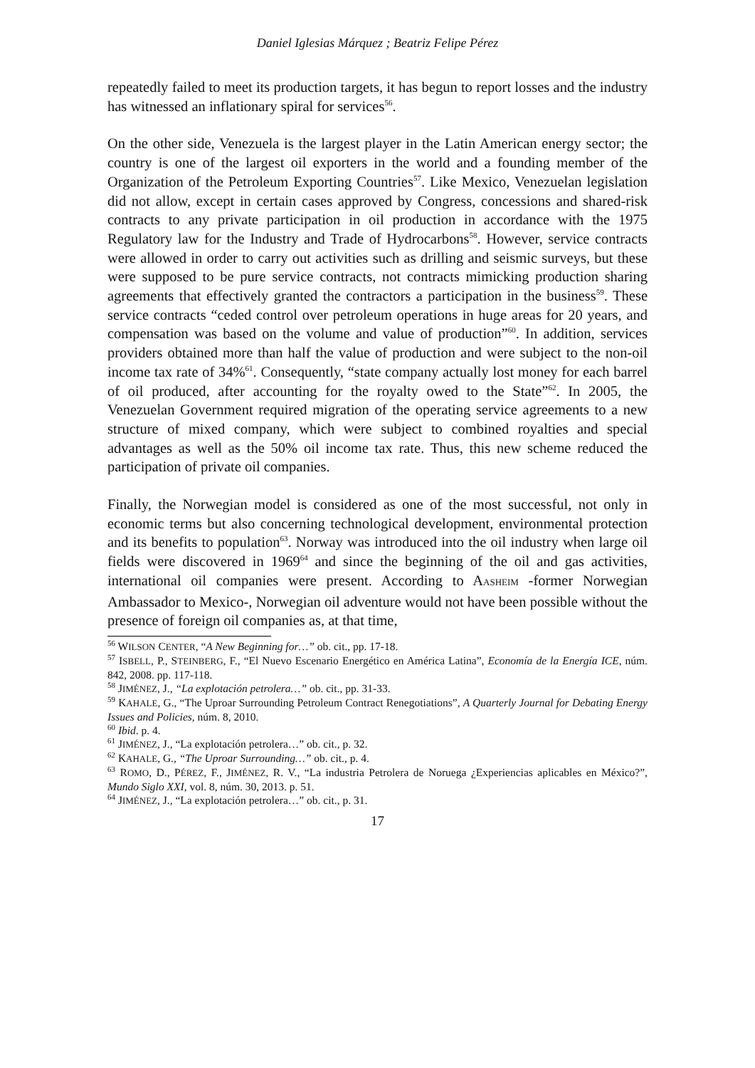Daniel Iglesias Márquez ; Beatriz Felipe Pérez
repeatedly failed to meet its production targets, it has begun to report losses and the industry has witnessed an inflationary spiral for services<sup>56</sup>.
On the other side, Venezuela is the largest player in the Latin American energy sector; the country is one of the largest oil exporters in the world and a founding member of the Organization of the Petroleum Exporting Countries<sup>57</sup>. Like Mexico, Venezuelan legislation did not allow, except in certain cases approved by Congress, concessions and shared-risk contracts to any private participation in oil production in accordance with the 1975 Regulatory law for the Industry and Trade of Hydrocarbons<sup>58</sup>. However, service contracts were allowed in order to carry out activities such as drilling and seismic surveys, but these were supposed to be pure service contracts, not contracts mimicking production sharing agreements that effectively granted the contractors a participation in the business<sup>59</sup>. These service contracts “ceded control over petroleum operations in huge areas for 20 years, and compensation was based on the volume and value of production”<sup>60</sup>. In addition, services providers obtained more than half the value of production and were subject to the non-oil income tax rate of 34%<sup>61</sup>. Consequently, “state company actually lost money for each barrel of oil produced, after accounting for the royalty owed to the State”<sup>62</sup>. In 2005, the Venezuelan Government required migration of the operating service agreements to a new structure of mixed company, which were subject to combined royalties and special advantages as well as the 50% oil income tax rate. Thus, this new scheme reduced the participation of private oil companies.
Finally, the Norwegian model is considered as one of the most successful, not only in economic terms but also concerning technological development, environmental protection and its benefits to population<sup>63</sup>. Norway was introduced into the oil industry when large oil fields were discovered in 1969<sup>64</sup> and since the beginning of the oil and gas activities, international oil companies were present. According to AASHEIM -former Norwegian Ambassador to Mexico-, Norwegian oil adventure would not have been possible without the presence of foreign oil companies as, at that time,
<sup>56</sup> WILSON CENTER, “A New Beginning for…” ob. cit., pp. 17-18.
<sup>57</sup> ISBELL, P., STEINBERG, F., “El Nuevo Escenario Energético en América Latina”, Economía de la Energía ICE, núm. 842, 2008. pp. 117-118.
<sup>58</sup> JIMÉNEZ, J., “La explotación petrolera…” ob. cit., pp. 31-33.
<sup>59</sup> KAHALE, G., “The Uproar Surrounding Petroleum Contract Renegotiations”, A Quarterly Journal for Debating Energy Issues and Policies, núm. 8, 2010.
<sup>60</sup> Ibid. p. 4.
<sup>61</sup> JIMÉNEZ, J., “La explotación petrolera…” ob. cit., p. 32.
<sup>62</sup> KAHALE, G., “The Uproar Surrounding…” ob. cit., p. 4.
<sup>63</sup> ROMO, D., PÉREZ, F., JIMÉNEZ, R. V., “La industria Petrolera de Noruega ¿Experiencias aplicables en México?”, Mundo Siglo XXI, vol. 8, núm. 30, 2013. p. 51.
<sup>64</sup> JIMÉNEZ, J., “La explotación petrolera…” ob. cit., p. 31.
17